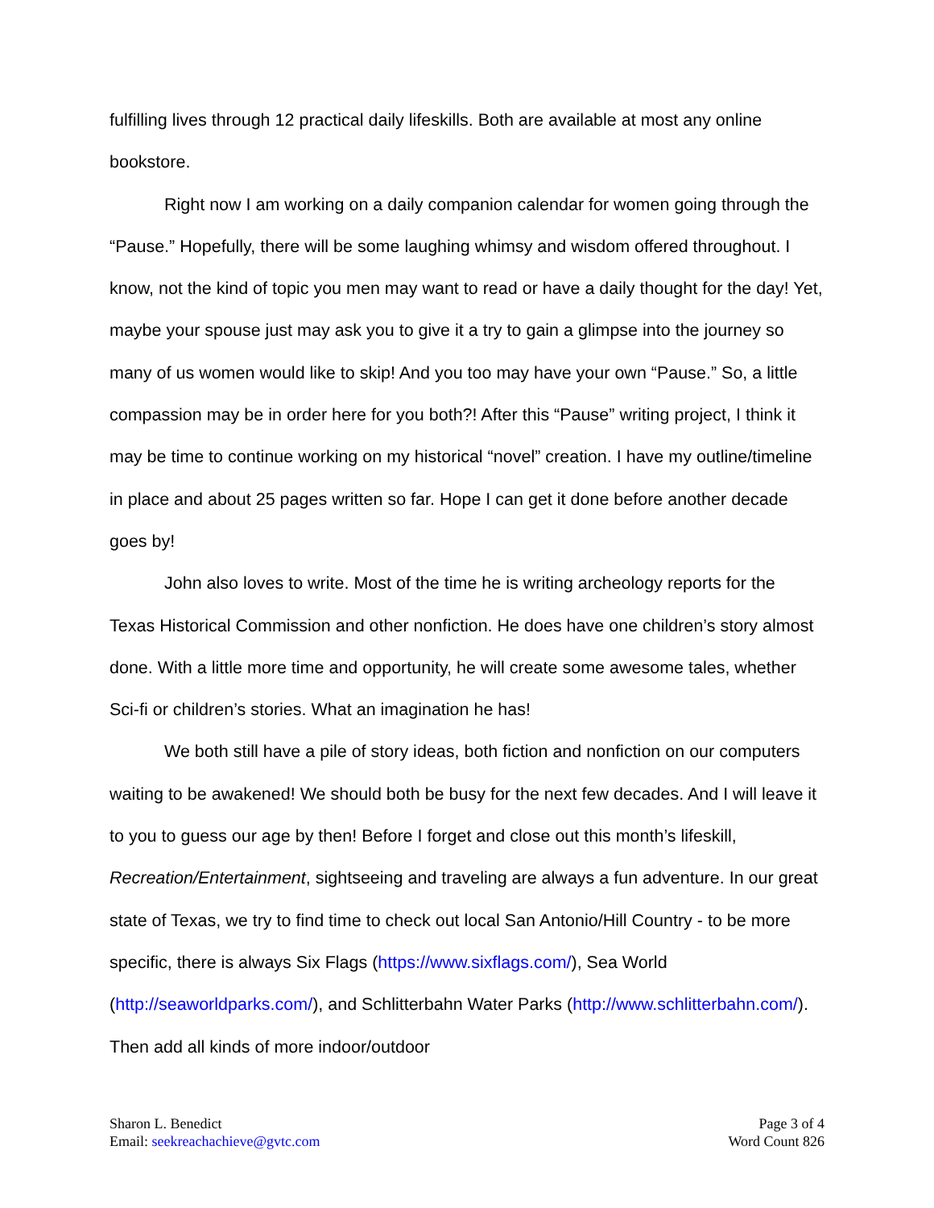fulfilling lives through 12 practical daily lifeskills. Both are available at most any online bookstore.
Right now I am working on a daily companion calendar for women going through the “Pause.” Hopefully, there will be some laughing whimsy and wisdom offered throughout. I know, not the kind of topic you men may want to read or have a daily thought for the day! Yet, maybe your spouse just may ask you to give it a try to gain a glimpse into the journey so many of us women would like to skip! And you too may have your own “Pause.” So, a little compassion may be in order here for you both?! After this “Pause” writing project, I think it may be time to continue working on my historical “novel” creation. I have my outline/timeline in place and about 25 pages written so far. Hope I can get it done before another decade goes by!
John also loves to write. Most of the time he is writing archeology reports for the Texas Historical Commission and other nonfiction. He does have one children’s story almost done. With a little more time and opportunity, he will create some awesome tales, whether Sci-fi or children’s stories. What an imagination he has!
We both still have a pile of story ideas, both fiction and nonfiction on our computers waiting to be awakened! We should both be busy for the next few decades. And I will leave it to you to guess our age by then! Before I forget and close out this month’s lifeskill, Recreation/Entertainment, sightseeing and traveling are always a fun adventure. In our great state of Texas, we try to find time to check out local San Antonio/Hill Country - to be more specific, there is always Six Flags (https://www.sixflags.com/), Sea World (http://seaworldparks.com/), and Schlitterbahn Water Parks (http://www.schlitterbahn.com/). Then add all kinds of more indoor/outdoor
Sharon L. Benedict
Email: seekreachachieve@gvtc.com
Page 3 of 4
Word Count 826